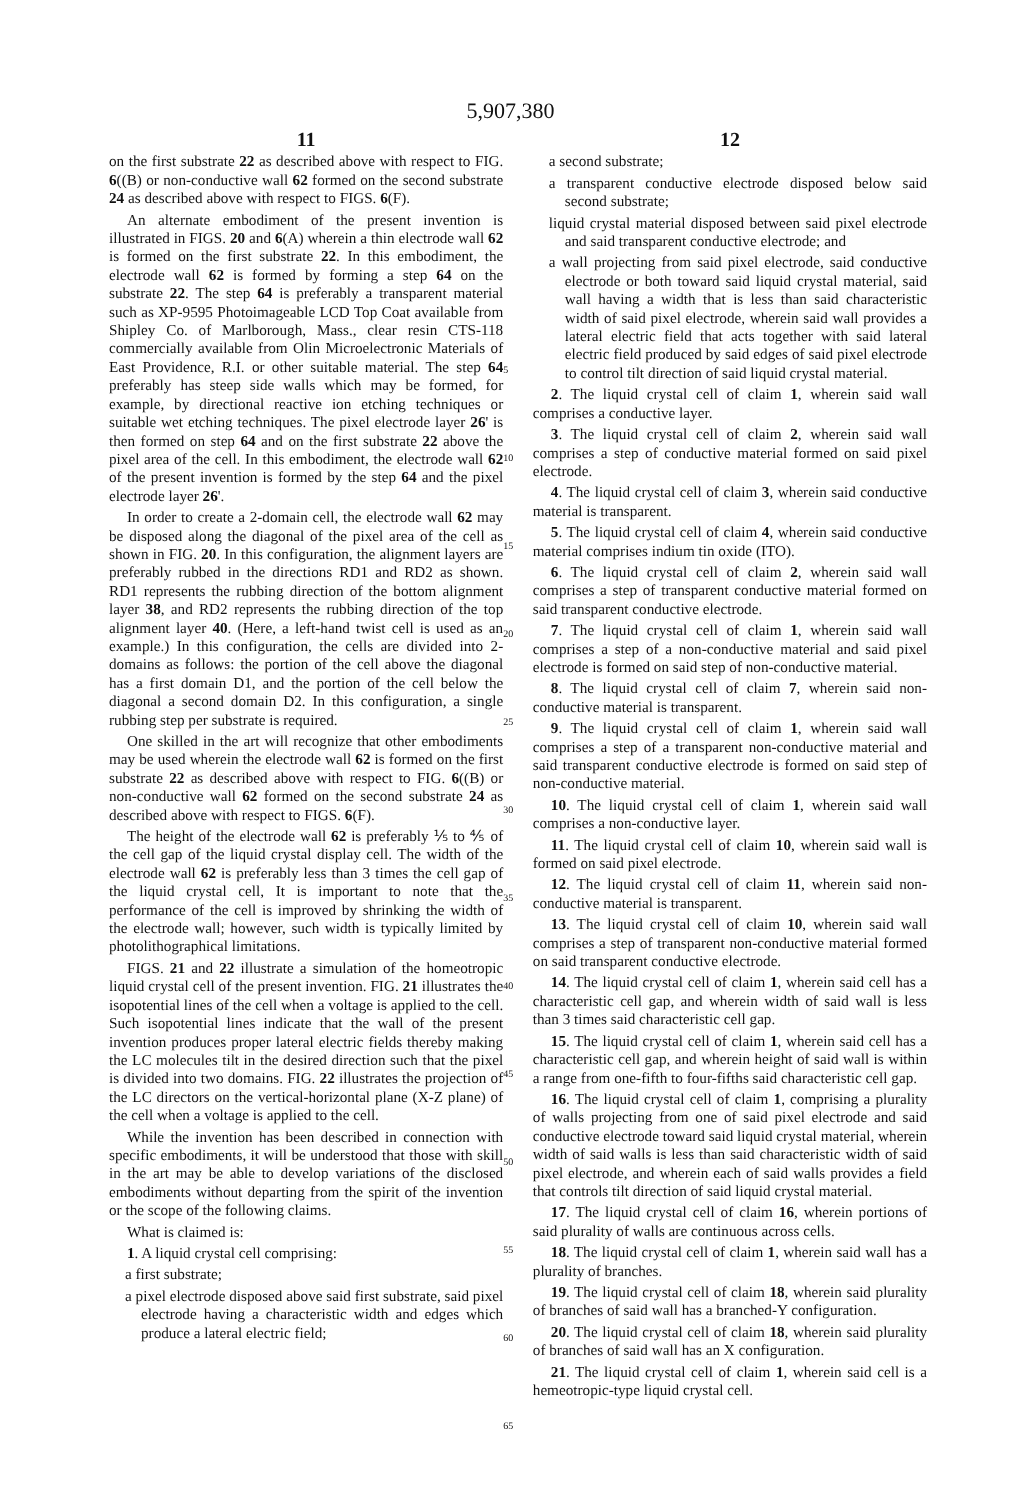5,907,380
11
on the first substrate 22 as described above with respect to FIG. 6((B) or non-conductive wall 62 formed on the second substrate 24 as described above with respect to FIGS. 6(F).
An alternate embodiment of the present invention is illustrated in FIGS. 20 and 6(A) wherein a thin electrode wall 62 is formed on the first substrate 22. In this embodiment, the electrode wall 62 is formed by forming a step 64 on the substrate 22. The step 64 is preferably a transparent material such as XP-9595 Photoimageable LCD Top Coat available from Shipley Co. of Marlborough, Mass., clear resin CTS-118 commercially available from Olin Microelectronic Materials of East Providence, R.I. or other suitable material. The step 64 preferably has steep side walls which may be formed, for example, by directional reactive ion etching techniques or suitable wet etching techniques. The pixel electrode layer 26' is then formed on step 64 and on the first substrate 22 above the pixel area of the cell. In this embodiment, the electrode wall 62 of the present invention is formed by the step 64 and the pixel electrode layer 26'.
In order to create a 2-domain cell, the electrode wall 62 may be disposed along the diagonal of the pixel area of the cell as shown in FIG. 20. In this configuration, the alignment layers are preferably rubbed in the directions RD1 and RD2 as shown. RD1 represents the rubbing direction of the bottom alignment layer 38, and RD2 represents the rubbing direction of the top alignment layer 40. (Here, a left-hand twist cell is used as an example.) In this configuration, the cells are divided into 2-domains as follows: the portion of the cell above the diagonal has a first domain D1, and the portion of the cell below the diagonal a second domain D2. In this configuration, a single rubbing step per substrate is required.
One skilled in the art will recognize that other embodiments may be used wherein the electrode wall 62 is formed on the first substrate 22 as described above with respect to FIG. 6((B) or non-conductive wall 62 formed on the second substrate 24 as described above with respect to FIGS. 6(F).
The height of the electrode wall 62 is preferably ⅕ to ⅘ of the cell gap of the liquid crystal display cell. The width of the electrode wall 62 is preferably less than 3 times the cell gap of the liquid crystal cell, It is important to note that the performance of the cell is improved by shrinking the width of the electrode wall; however, such width is typically limited by photolithographical limitations.
FIGS. 21 and 22 illustrate a simulation of the homeotropic liquid crystal cell of the present invention. FIG. 21 illustrates the isopotential lines of the cell when a voltage is applied to the cell. Such isopotential lines indicate that the wall of the present invention produces proper lateral electric fields thereby making the LC molecules tilt in the desired direction such that the pixel is divided into two domains. FIG. 22 illustrates the projection of the LC directors on the vertical-horizontal plane (X-Z plane) of the cell when a voltage is applied to the cell.
While the invention has been described in connection with specific embodiments, it will be understood that those with skill in the art may be able to develop variations of the disclosed embodiments without departing from the spirit of the invention or the scope of the following claims.
What is claimed is:
1. A liquid crystal cell comprising:
a first substrate;
a pixel electrode disposed above said first substrate, said pixel electrode having a characteristic width and edges which produce a lateral electric field;
5
10
15
20
25
30
35
40
45
50
55
60
65
12
a second substrate;
a transparent conductive electrode disposed below said second substrate;
liquid crystal material disposed between said pixel electrode and said transparent conductive electrode; and
a wall projecting from said pixel electrode, said conductive electrode or both toward said liquid crystal material, said wall having a width that is less than said characteristic width of said pixel electrode, wherein said wall provides a lateral electric field that acts together with said lateral electric field produced by said edges of said pixel electrode to control tilt direction of said liquid crystal material.
2. The liquid crystal cell of claim 1, wherein said wall comprises a conductive layer.
3. The liquid crystal cell of claim 2, wherein said wall comprises a step of conductive material formed on said pixel electrode.
4. The liquid crystal cell of claim 3, wherein said conductive material is transparent.
5. The liquid crystal cell of claim 4, wherein said conductive material comprises indium tin oxide (ITO).
6. The liquid crystal cell of claim 2, wherein said wall comprises a step of transparent conductive material formed on said transparent conductive electrode.
7. The liquid crystal cell of claim 1, wherein said wall comprises a step of a non-conductive material and said pixel electrode is formed on said step of non-conductive material.
8. The liquid crystal cell of claim 7, wherein said non-conductive material is transparent.
9. The liquid crystal cell of claim 1, wherein said wall comprises a step of a transparent non-conductive material and said transparent conductive electrode is formed on said step of non-conductive material.
10. The liquid crystal cell of claim 1, wherein said wall comprises a non-conductive layer.
11. The liquid crystal cell of claim 10, wherein said wall is formed on said pixel electrode.
12. The liquid crystal cell of claim 11, wherein said non-conductive material is transparent.
13. The liquid crystal cell of claim 10, wherein said wall comprises a step of transparent non-conductive material formed on said transparent conductive electrode.
14. The liquid crystal cell of claim 1, wherein said cell has a characteristic cell gap, and wherein width of said wall is less than 3 times said characteristic cell gap.
15. The liquid crystal cell of claim 1, wherein said cell has a characteristic cell gap, and wherein height of said wall is within a range from one-fifth to four-fifths said characteristic cell gap.
16. The liquid crystal cell of claim 1, comprising a plurality of walls projecting from one of said pixel electrode and said conductive electrode toward said liquid crystal material, wherein width of said walls is less than said characteristic width of said pixel electrode, and wherein each of said walls provides a field that controls tilt direction of said liquid crystal material.
17. The liquid crystal cell of claim 16, wherein portions of said plurality of walls are continuous across cells.
18. The liquid crystal cell of claim 1, wherein said wall has a plurality of branches.
19. The liquid crystal cell of claim 18, wherein said plurality of branches of said wall has a branched-Y configuration.
20. The liquid crystal cell of claim 18, wherein said plurality of branches of said wall has an X configuration.
21. The liquid crystal cell of claim 1, wherein said cell is a hemeotropic-type liquid crystal cell.